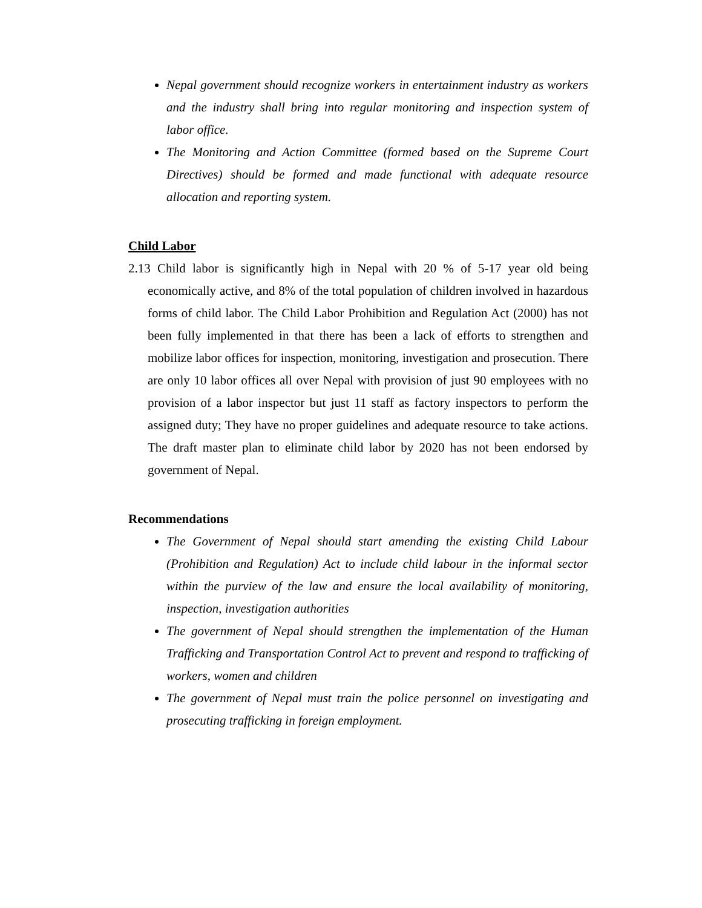Nepal government should recognize workers in entertainment industry as workers and the industry shall bring into regular monitoring and inspection system of labor office.
The Monitoring and Action Committee (formed based on the Supreme Court Directives) should be formed and made functional with adequate resource allocation and reporting system.
Child Labor
2.13 Child labor is significantly high in Nepal with 20 % of 5-17 year old being economically active, and 8% of the total population of children involved in hazardous forms of child labor. The Child Labor Prohibition and Regulation Act (2000) has not been fully implemented in that there has been a lack of efforts to strengthen and mobilize labor offices for inspection, monitoring, investigation and prosecution. There are only 10 labor offices all over Nepal with provision of just 90 employees with no provision of a labor inspector but just 11 staff as factory inspectors to perform the assigned duty; They have no proper guidelines and adequate resource to take actions. The draft master plan to eliminate child labor by 2020 has not been endorsed by government of Nepal.
Recommendations
The Government of Nepal should start amending the existing Child Labour (Prohibition and Regulation) Act to include child labour in the informal sector within the purview of the law and ensure the local availability of monitoring, inspection, investigation authorities
The government of Nepal should strengthen the implementation of the Human Trafficking and Transportation Control Act to prevent and respond to trafficking of workers, women and children
The government of Nepal must train the police personnel on investigating and prosecuting trafficking in foreign employment.